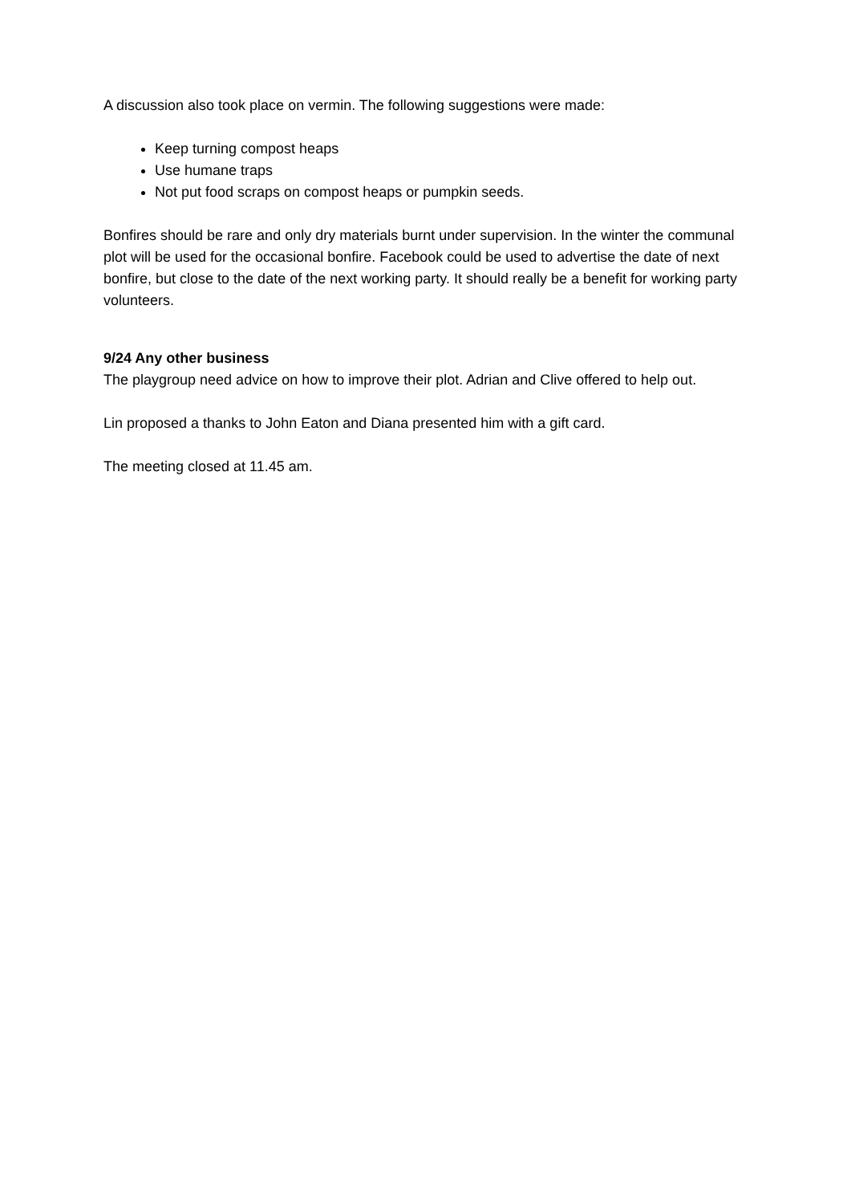A discussion also took place on vermin. The following suggestions were made:
Keep turning compost heaps
Use humane traps
Not put food scraps on compost heaps or pumpkin seeds.
Bonfires should be rare and only dry materials burnt under supervision. In the winter the communal plot will be used for the occasional bonfire. Facebook could be used to advertise the date of next bonfire, but close to the date of the next working party. It should really be a benefit for working party volunteers.
9/24 Any other business
The playgroup need advice on how to improve their plot. Adrian and Clive offered to help out.
Lin proposed a thanks to John Eaton and Diana presented him with a gift card.
The meeting closed at 11.45 am.